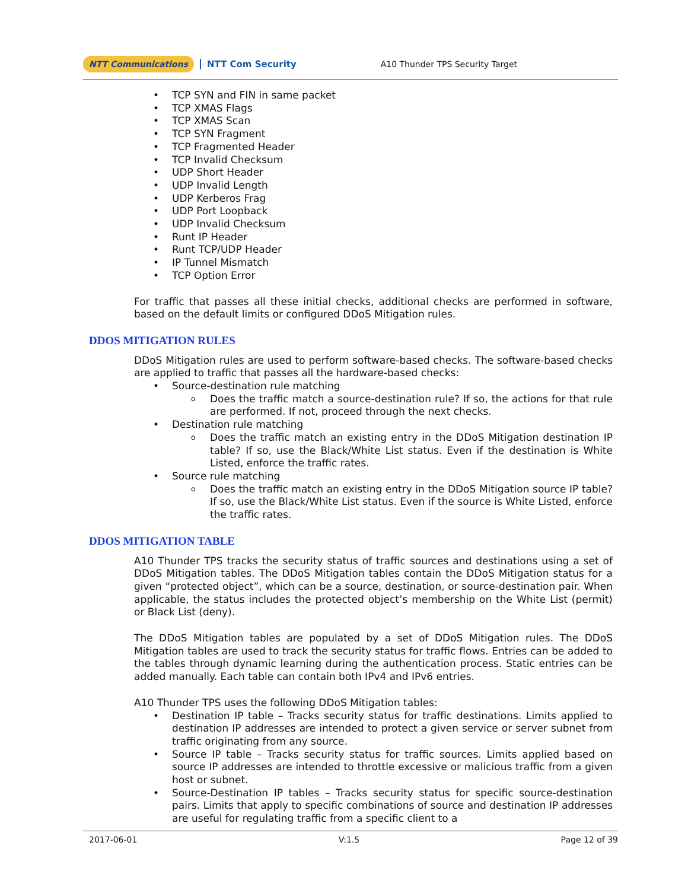NTT Communications NTT Com Security A10 Thunder TPS Security Target
TCP SYN and FIN in same packet
TCP XMAS Flags
TCP XMAS Scan
TCP SYN Fragment
TCP Fragmented Header
TCP Invalid Checksum
UDP Short Header
UDP Invalid Length
UDP Kerberos Frag
UDP Port Loopback
UDP Invalid Checksum
Runt IP Header
Runt TCP/UDP Header
IP Tunnel Mismatch
TCP Option Error
For traffic that passes all these initial checks, additional checks are performed in software, based on the default limits or configured DDoS Mitigation rules.
DDOS MITIGATION RULES
DDoS Mitigation rules are used to perform software-based checks. The software-based checks are applied to traffic that passes all the hardware-based checks:
Source-destination rule matching
Does the traffic match a source-destination rule? If so, the actions for that rule are performed. If not, proceed through the next checks.
Destination rule matching
Does the traffic match an existing entry in the DDoS Mitigation destination IP table? If so, use the Black/White List status. Even if the destination is White Listed, enforce the traffic rates.
Source rule matching
Does the traffic match an existing entry in the DDoS Mitigation source IP table? If so, use the Black/White List status. Even if the source is White Listed, enforce the traffic rates.
DDOS MITIGATION TABLE
A10 Thunder TPS tracks the security status of traffic sources and destinations using a set of DDoS Mitigation tables. The DDoS Mitigation tables contain the DDoS Mitigation status for a given “protected object”, which can be a source, destination, or source-destination pair. When applicable, the status includes the protected object’s membership on the White List (permit) or Black List (deny).
The DDoS Mitigation tables are populated by a set of DDoS Mitigation rules. The DDoS Mitigation tables are used to track the security status for traffic flows. Entries can be added to the tables through dynamic learning during the authentication process. Static entries can be added manually. Each table can contain both IPv4 and IPv6 entries.
A10 Thunder TPS uses the following DDoS Mitigation tables:
Destination IP table – Tracks security status for traffic destinations. Limits applied to destination IP addresses are intended to protect a given service or server subnet from traffic originating from any source.
Source IP table – Tracks security status for traffic sources. Limits applied based on source IP addresses are intended to throttle excessive or malicious traffic from a given host or subnet.
Source-Destination IP tables – Tracks security status for specific source-destination pairs. Limits that apply to specific combinations of source and destination IP addresses are useful for regulating traffic from a specific client to a
2017-06-01 V:1.5 Page 12 of 39